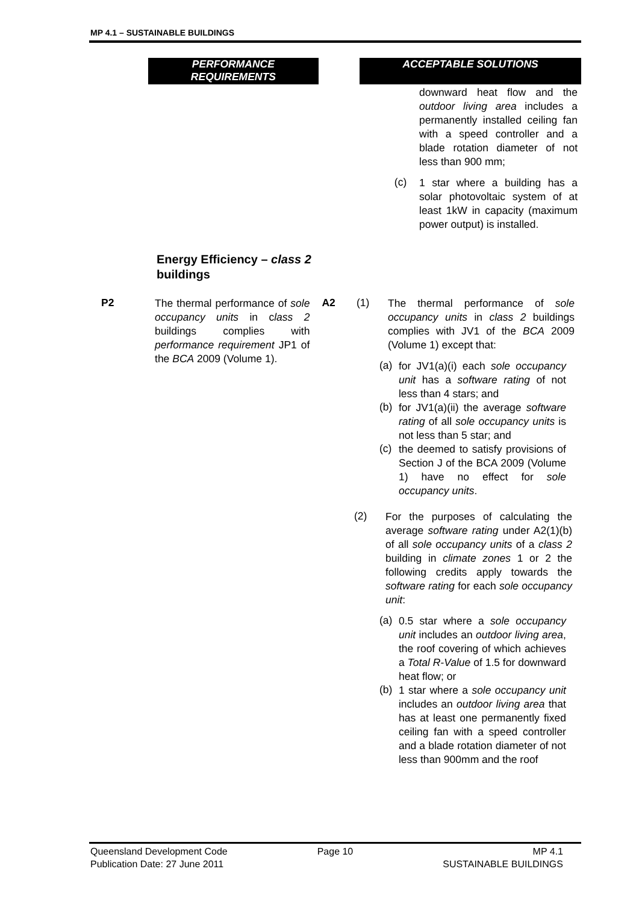MP 4.1 – SUSTAINABLE BUILDINGS
PERFORMANCE REQUIREMENTS ACCEPTABLE SOLUTIONS
downward heat flow and the outdoor living area includes a permanently installed ceiling fan with a speed controller and a blade rotation diameter of not less than 900 mm;
(c)
1 star where a building has a solar photovoltaic system of at least 1kW in capacity (maximum power output) is installed.
Energy Efficiency – class 2 buildings
P2
The thermal performance of sole occupancy units in class 2 buildings complies with performance requirement JP1 of the BCA 2009 (Volume 1).
A2 (1)
The thermal performance of sole occupancy units in class 2 buildings complies with JV1 of the BCA 2009 (Volume 1) except that:
(a)
for JV1(a)(i) each sole occupancy unit has a software rating of not less than 4 stars; and
(b)
for JV1(a)(ii) the average software rating of all sole occupancy units is not less than 5 star; and
(c)
the deemed to satisfy provisions of Section J of the BCA 2009 (Volume 1) have no effect for sole occupancy units.
(2)
For the purposes of calculating the average software rating under A2(1)(b) of all sole occupancy units of a class 2 building in climate zones 1 or 2 the following credits apply towards the software rating for each sole occupancy unit:
(a)
0.5 star where a sole occupancy unit includes an outdoor living area, the roof covering of which achieves a Total R-Value of 1.5 for downward heat flow; or
(b)
1 star where a sole occupancy unit includes an outdoor living area that has at least one permanently fixed ceiling fan with a speed controller and a blade rotation diameter of not less than 900mm and the roof
Queensland Development Code
Publication Date: 27 June 2011
Page 10 MP 4.1
SUSTAINABLE BUILDINGS